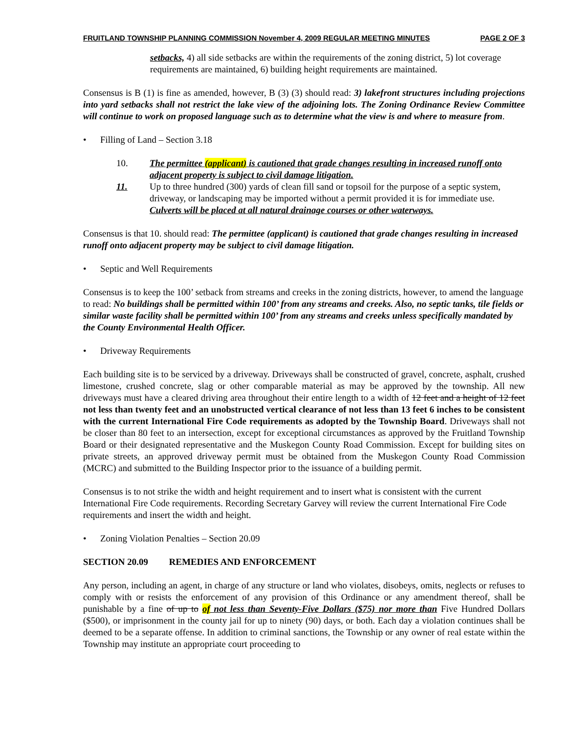FRUITLAND TOWNSHIP PLANNING COMMISSION November 4, 2009 REGULAR MEETING MINUTES PAGE 2 OF 3
setbacks, 4) all side setbacks are within the requirements of the zoning district, 5) lot coverage requirements are maintained, 6) building height requirements are maintained.
Consensus is B (1) is fine as amended, however, B (3) (3) should read: 3) lakefront structures including projections into yard setbacks shall not restrict the lake view of the adjoining lots. The Zoning Ordinance Review Committee will continue to work on proposed language such as to determine what the view is and where to measure from.
• Filling of Land – Section 3.18
10. The permittee (applicant) is cautioned that grade changes resulting in increased runoff onto adjacent property is subject to civil damage litigation.
11. Up to three hundred (300) yards of clean fill sand or topsoil for the purpose of a septic system, driveway, or landscaping may be imported without a permit provided it is for immediate use. Culverts will be placed at all natural drainage courses or other waterways.
Consensus is that 10. should read: The permittee (applicant) is cautioned that grade changes resulting in increased runoff onto adjacent property may be subject to civil damage litigation.
• Septic and Well Requirements
Consensus is to keep the 100’ setback from streams and creeks in the zoning districts, however, to amend the language to read: No buildings shall be permitted within 100’ from any streams and creeks. Also, no septic tanks, tile fields or similar waste facility shall be permitted within 100’ from any streams and creeks unless specifically mandated by the County Environmental Health Officer.
• Driveway Requirements
Each building site is to be serviced by a driveway. Driveways shall be constructed of gravel, concrete, asphalt, crushed limestone, crushed concrete, slag or other comparable material as may be approved by the township. All new driveways must have a cleared driving area throughout their entire length to a width of 12 feet and a height of 12 feet not less than twenty feet and an unobstructed vertical clearance of not less than 13 feet 6 inches to be consistent with the current International Fire Code requirements as adopted by the Township Board. Driveways shall not be closer than 80 feet to an intersection, except for exceptional circumstances as approved by the Fruitland Township Board or their designated representative and the Muskegon County Road Commission. Except for building sites on private streets, an approved driveway permit must be obtained from the Muskegon County Road Commission (MCRC) and submitted to the Building Inspector prior to the issuance of a building permit.
Consensus is to not strike the width and height requirement and to insert what is consistent with the current International Fire Code requirements. Recording Secretary Garvey will review the current International Fire Code requirements and insert the width and height.
• Zoning Violation Penalties – Section 20.09
SECTION 20.09 REMEDIES AND ENFORCEMENT
Any person, including an agent, in charge of any structure or land who violates, disobeys, omits, neglects or refuses to comply with or resists the enforcement of any provision of this Ordinance or any amendment thereof, shall be punishable by a fine of up to of not less than Seventy-Five Dollars ($75) nor more than Five Hundred Dollars ($500), or imprisonment in the county jail for up to ninety (90) days, or both. Each day a violation continues shall be deemed to be a separate offense. In addition to criminal sanctions, the Township or any owner of real estate within the Township may institute an appropriate court proceeding to